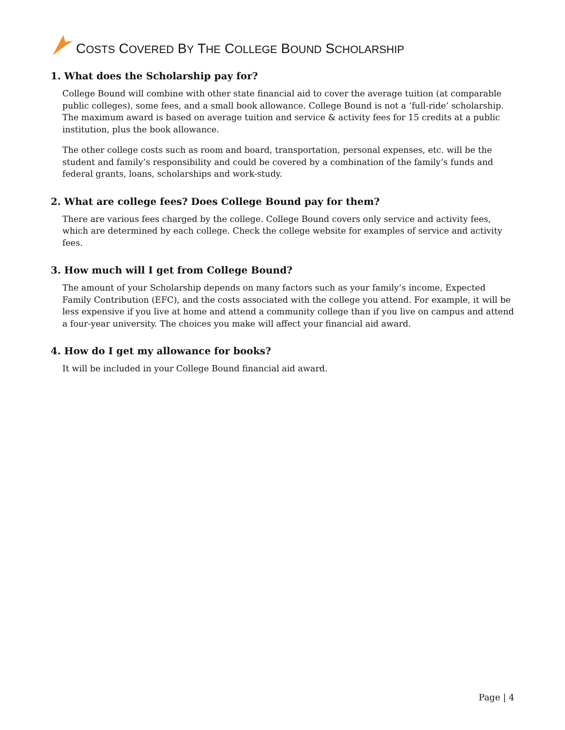COSTS COVERED BY THE COLLEGE BOUND SCHOLARSHIP
1. What does the Scholarship pay for?
College Bound will combine with other state financial aid to cover the average tuition (at comparable public colleges), some fees, and a small book allowance. College Bound is not a ‘full-ride’ scholarship. The maximum award is based on average tuition and service & activity fees for 15 credits at a public institution, plus the book allowance.
The other college costs such as room and board, transportation, personal expenses, etc. will be the student and family’s responsibility and could be covered by a combination of the family’s funds and federal grants, loans, scholarships and work-study.
2. What are college fees? Does College Bound pay for them?
There are various fees charged by the college. College Bound covers only service and activity fees, which are determined by each college. Check the college website for examples of service and activity fees.
3. How much will I get from College Bound?
The amount of your Scholarship depends on many factors such as your family’s income, Expected Family Contribution (EFC), and the costs associated with the college you attend. For example, it will be less expensive if you live at home and attend a community college than if you live on campus and attend a four-year university. The choices you make will affect your financial aid award.
4. How do I get my allowance for books?
It will be included in your College Bound financial aid award.
Page | 4